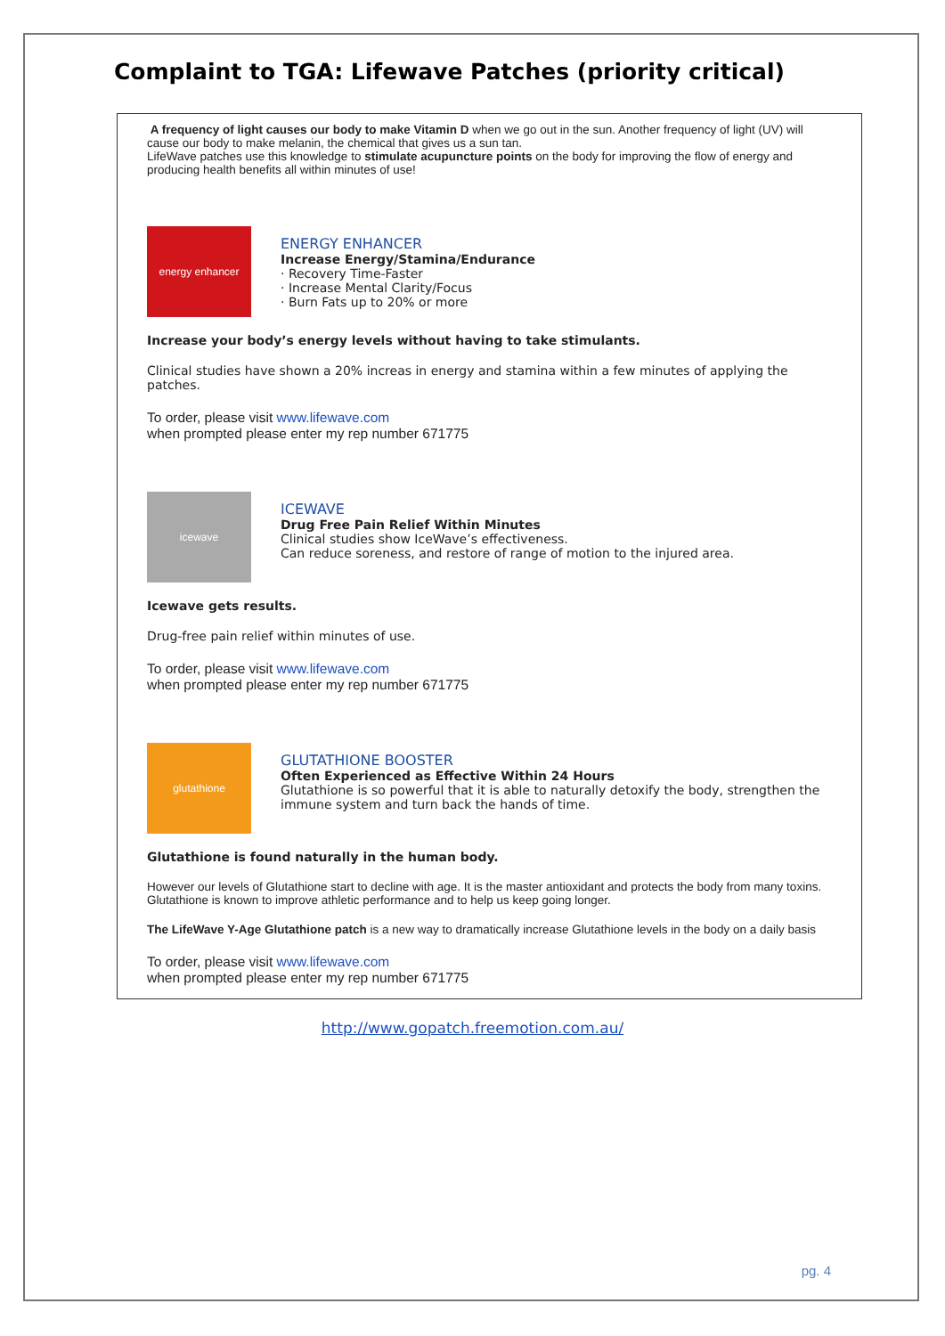Complaint to TGA: Lifewave Patches (priority critical)
A frequency of light causes our body to make Vitamin D when we go out in the sun. Another frequency of light (UV) will cause our body to make melanin, the chemical that gives us a sun tan.
LifeWave patches use this knowledge to stimulate acupuncture points on the body for improving the flow of energy and producing health benefits all within minutes of use!
energy enhancer
ENERGY ENHANCER
Increase Energy/Stamina/Endurance
· Recovery Time-Faster
· Increase Mental Clarity/Focus
· Burn Fats up to 20% or more
Increase your body’s energy levels without having to take stimulants.
Clinical studies have shown a 20% increas in energy and stamina within a few minutes of applying the patches.
To order, please visit www.lifewave.com
when prompted please enter my rep number 671775
icewave
ICEWAVE
Drug Free Pain Relief Within Minutes
Clinical studies show IceWave’s effectiveness.
Can reduce soreness, and restore of range of motion to the injured area.
Icewave gets results.
Drug-free pain relief within minutes of use.
To order, please visit www.lifewave.com
when prompted please enter my rep number 671775
glutathione
GLUTATHIONE BOOSTER
Often Experienced as Effective Within 24 Hours
Glutathione is so powerful that it is able to naturally detoxify the body, strengthen the immune system and turn back the hands of time.
Glutathione is found naturally in the human body.
However our levels of Glutathione start to decline with age. It is the master antioxidant and protects the body from many toxins.
Glutathione is known to improve athletic performance and to help us keep going longer.
The LifeWave Y-Age Glutathione patch is a new way to dramatically increase Glutathione levels in the body on a daily basis
To order, please visit www.lifewave.com
when prompted please enter my rep number 671775
http://www.gopatch.freemotion.com.au/
pg. 4